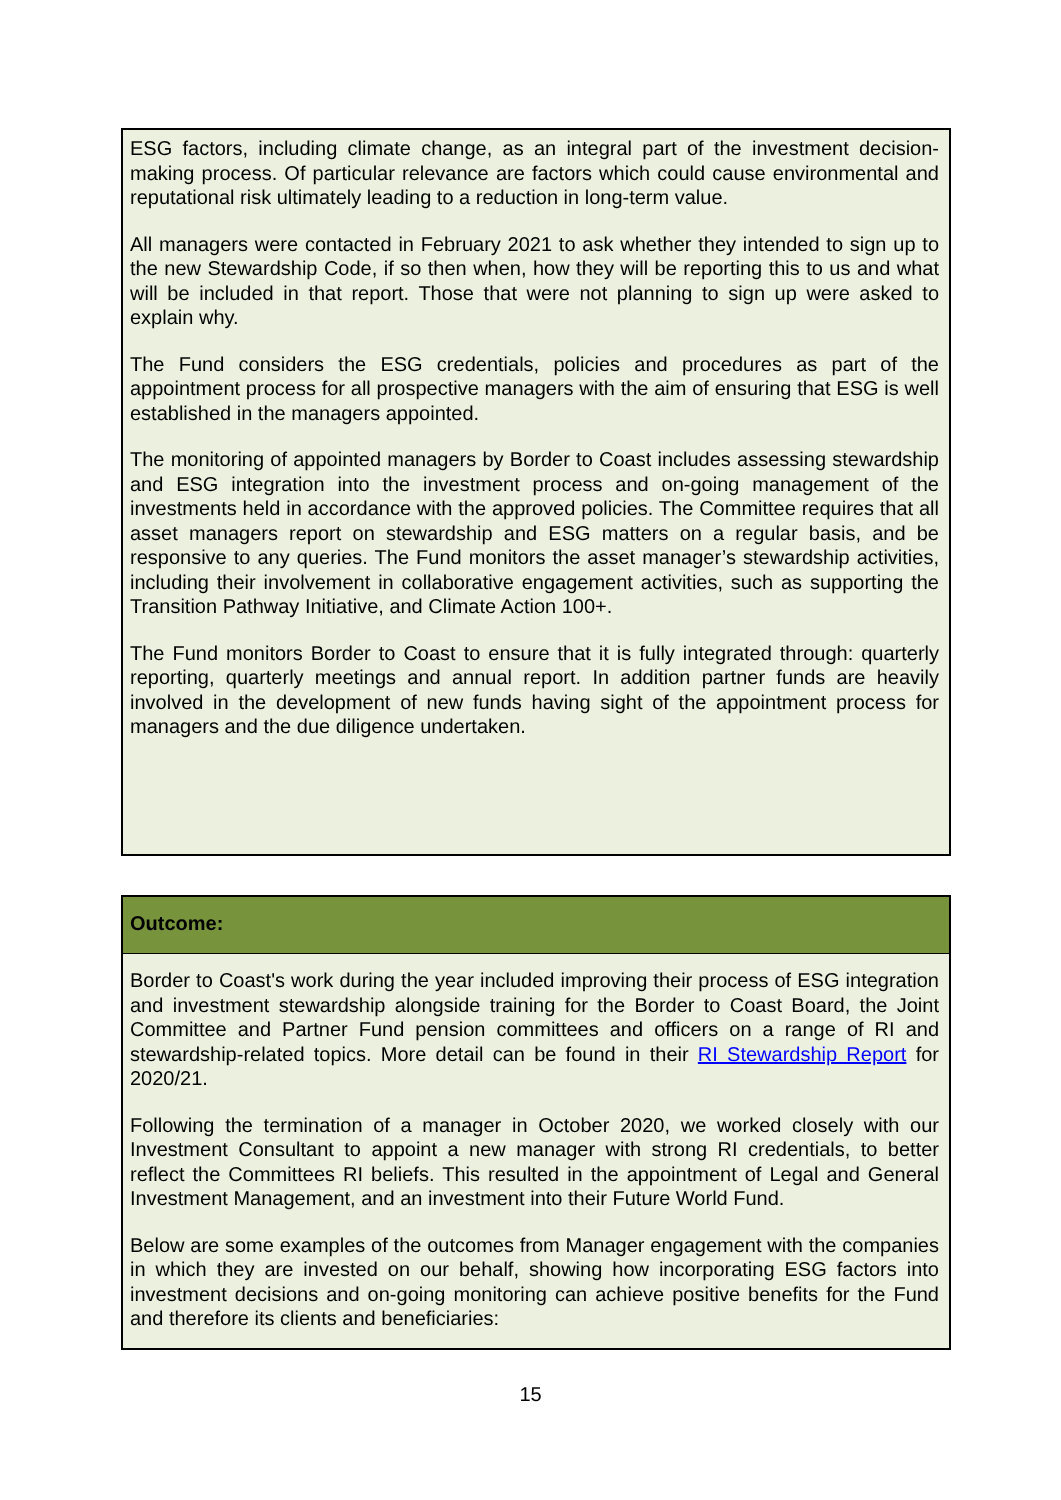ESG factors, including climate change, as an integral part of the investment decision-making process. Of particular relevance are factors which could cause environmental and reputational risk ultimately leading to a reduction in long-term value.
All managers were contacted in February 2021 to ask whether they intended to sign up to the new Stewardship Code, if so then when, how they will be reporting this to us and what will be included in that report. Those that were not planning to sign up were asked to explain why.
The Fund considers the ESG credentials, policies and procedures as part of the appointment process for all prospective managers with the aim of ensuring that ESG is well established in the managers appointed.
The monitoring of appointed managers by Border to Coast includes assessing stewardship and ESG integration into the investment process and on-going management of the investments held in accordance with the approved policies. The Committee requires that all asset managers report on stewardship and ESG matters on a regular basis, and be responsive to any queries. The Fund monitors the asset manager’s stewardship activities, including their involvement in collaborative engagement activities, such as supporting the Transition Pathway Initiative, and Climate Action 100+.
The Fund monitors Border to Coast to ensure that it is fully integrated through: quarterly reporting, quarterly meetings and annual report. In addition partner funds are heavily involved in the development of new funds having sight of the appointment process for managers and the due diligence undertaken.
Outcome:
Border to Coast's work during the year included improving their process of ESG integration and investment stewardship alongside training for the Border to Coast Board, the Joint Committee and Partner Fund pension committees and officers on a range of RI and stewardship-related topics. More detail can be found in their RI Stewardship Report for 2020/21.
Following the termination of a manager in October 2020, we worked closely with our Investment Consultant to appoint a new manager with strong RI credentials, to better reflect the Committees RI beliefs. This resulted in the appointment of Legal and General Investment Management, and an investment into their Future World Fund.
Below are some examples of the outcomes from Manager engagement with the companies in which they are invested on our behalf, showing how incorporating ESG factors into investment decisions and on-going monitoring can achieve positive benefits for the Fund and therefore its clients and beneficiaries:
15